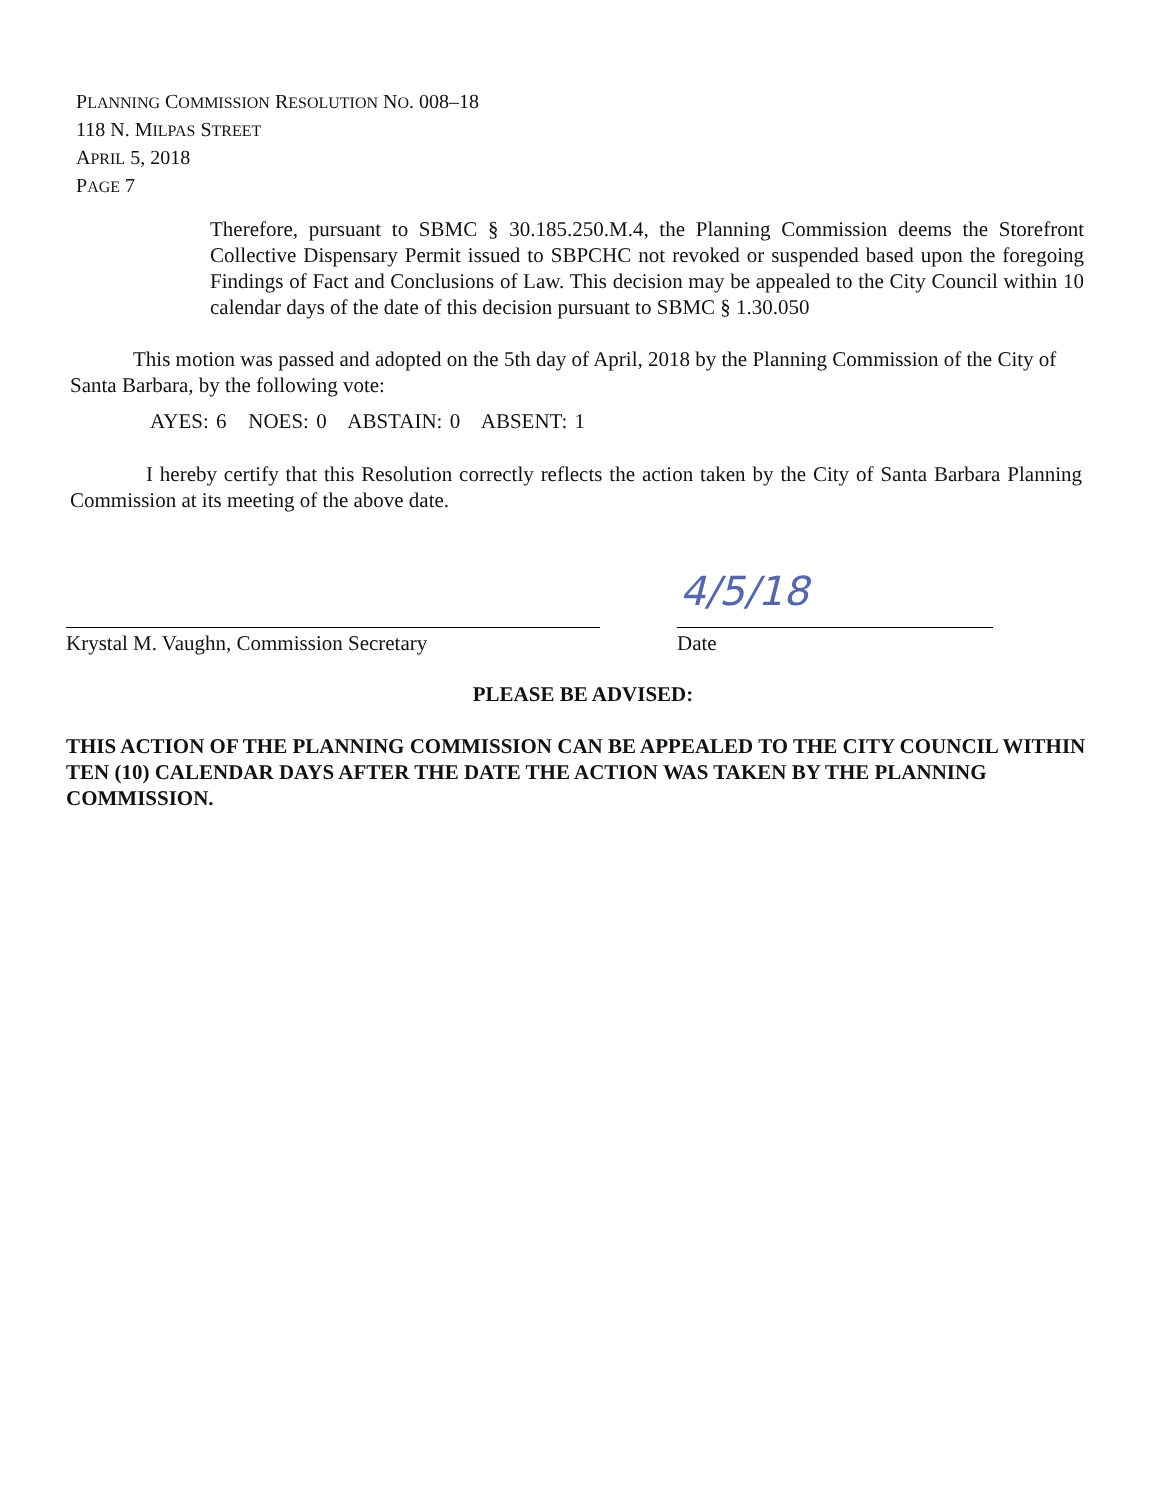PLANNING COMMISSION RESOLUTION NO. 008–18
118 N. MILPAS STREET
APRIL 5, 2018
PAGE 7
Therefore, pursuant to SBMC § 30.185.250.M.4, the Planning Commission deems the Storefront Collective Dispensary Permit issued to SBPCHC not revoked or suspended based upon the foregoing Findings of Fact and Conclusions of Law. This decision may be appealed to the City Council within 10 calendar days of the date of this decision pursuant to SBMC § 1.30.050
This motion was passed and adopted on the 5th day of April, 2018 by the Planning Commission of the City of Santa Barbara, by the following vote:
AYES: 6 NOES: 0 ABSTAIN: 0 ABSENT: 1
I hereby certify that this Resolution correctly reflects the action taken by the City of Santa Barbara Planning Commission at its meeting of the above date.
4/5/18
Krystal M. Vaughn, Commission Secretary Date
PLEASE BE ADVISED:
THIS ACTION OF THE PLANNING COMMISSION CAN BE APPEALED TO THE CITY COUNCIL WITHIN TEN (10) CALENDAR DAYS AFTER THE DATE THE ACTION WAS TAKEN BY THE PLANNING COMMISSION.